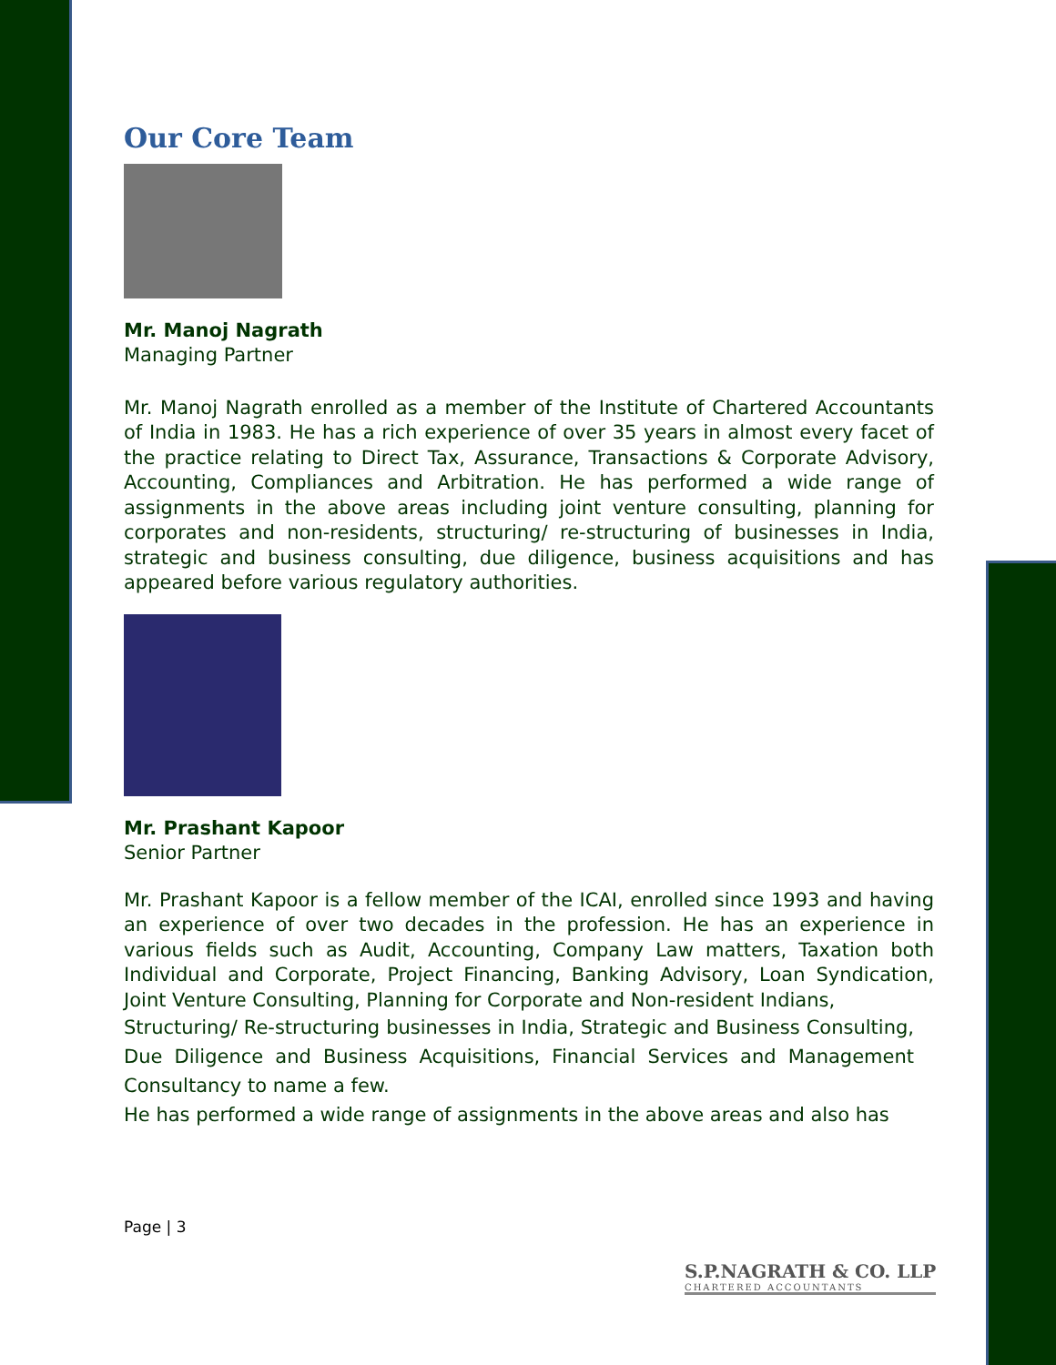Our Core Team
Mr. Manoj Nagrath
Managing Partner
Mr. Manoj Nagrath enrolled as a member of the Institute of Chartered Accountants of India in 1983. He has a rich experience of over 35 years in almost every facet of the practice relating to Direct Tax, Assurance, Transactions & Corporate Advisory, Accounting, Compliances and Arbitration. He has performed a wide range of assignments in the above areas including joint venture consulting, planning for corporates and non-residents, structuring/ re-structuring of businesses in India, strategic and business consulting, due diligence, business acquisitions and has appeared before various regulatory authorities.
Mr. Prashant Kapoor
Senior Partner
Mr. Prashant Kapoor is a fellow member of the ICAI, enrolled since 1993 and having an experience of over two decades in the profession. He has an experience in various fields such as Audit, Accounting, Company Law matters, Taxation both Individual and Corporate, Project Financing, Banking Advisory, Loan Syndication, Joint Venture Consulting, Planning for Corporate and Non-resident Indians,
Structuring/ Re-structuring businesses in India, Strategic and Business Consulting, Due Diligence and Business Acquisitions, Financial Services and Management Consultancy to name a few.
He has performed a wide range of assignments in the above areas and also has
Page | 3
S.P.NAGRATH & CO. LLP
CHARTERED ACCOUNTANTS